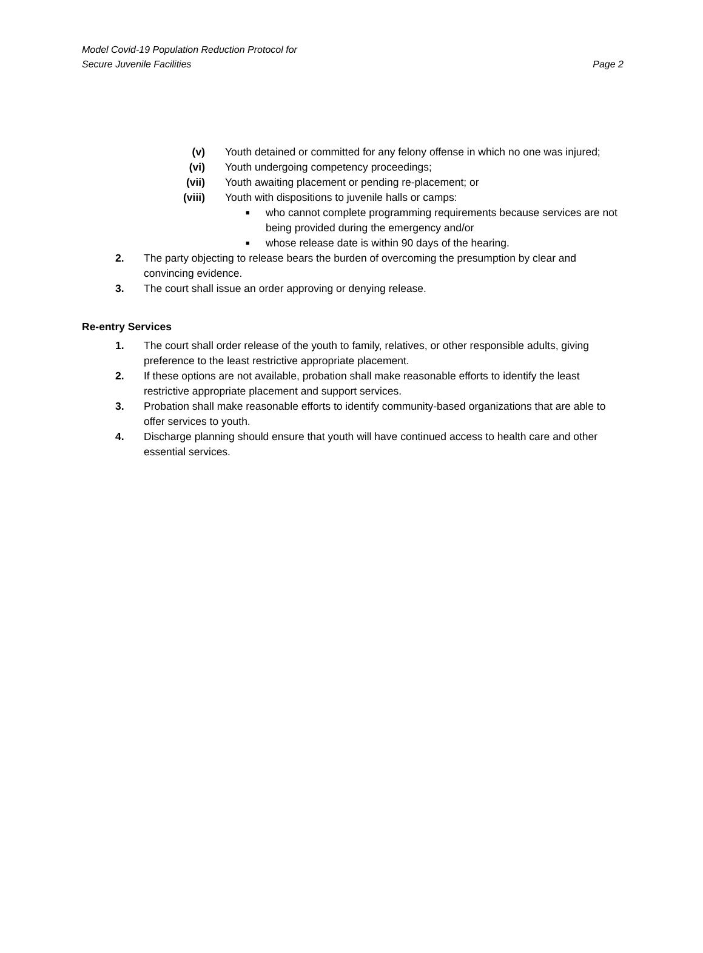Model Covid-19 Population Reduction Protocol for
Secure Juvenile Facilities
Page 2
(v) Youth detained or committed for any felony offense in which no one was injured;
(vi) Youth undergoing competency proceedings;
(vii) Youth awaiting placement or pending re-placement; or
(viii)
Youth with dispositions to juvenile halls or camps:
■
who cannot complete programming requirements because services are not being provided during the emergency and/or
■
whose release date is within 90 days of the hearing.
2. The party objecting to release bears the burden of overcoming the presumption by clear and convincing evidence.
3. The court shall issue an order approving or denying release.
Re-entry Services
1. The court shall order release of the youth to family, relatives, or other responsible adults, giving preference to the least restrictive appropriate placement.
2. If these options are not available, probation shall make reasonable efforts to identify the least restrictive appropriate placement and support services.
3. Probation shall make reasonable efforts to identify community-based organizations that are able to offer services to youth.
4. Discharge planning should ensure that youth will have continued access to health care and other essential services.